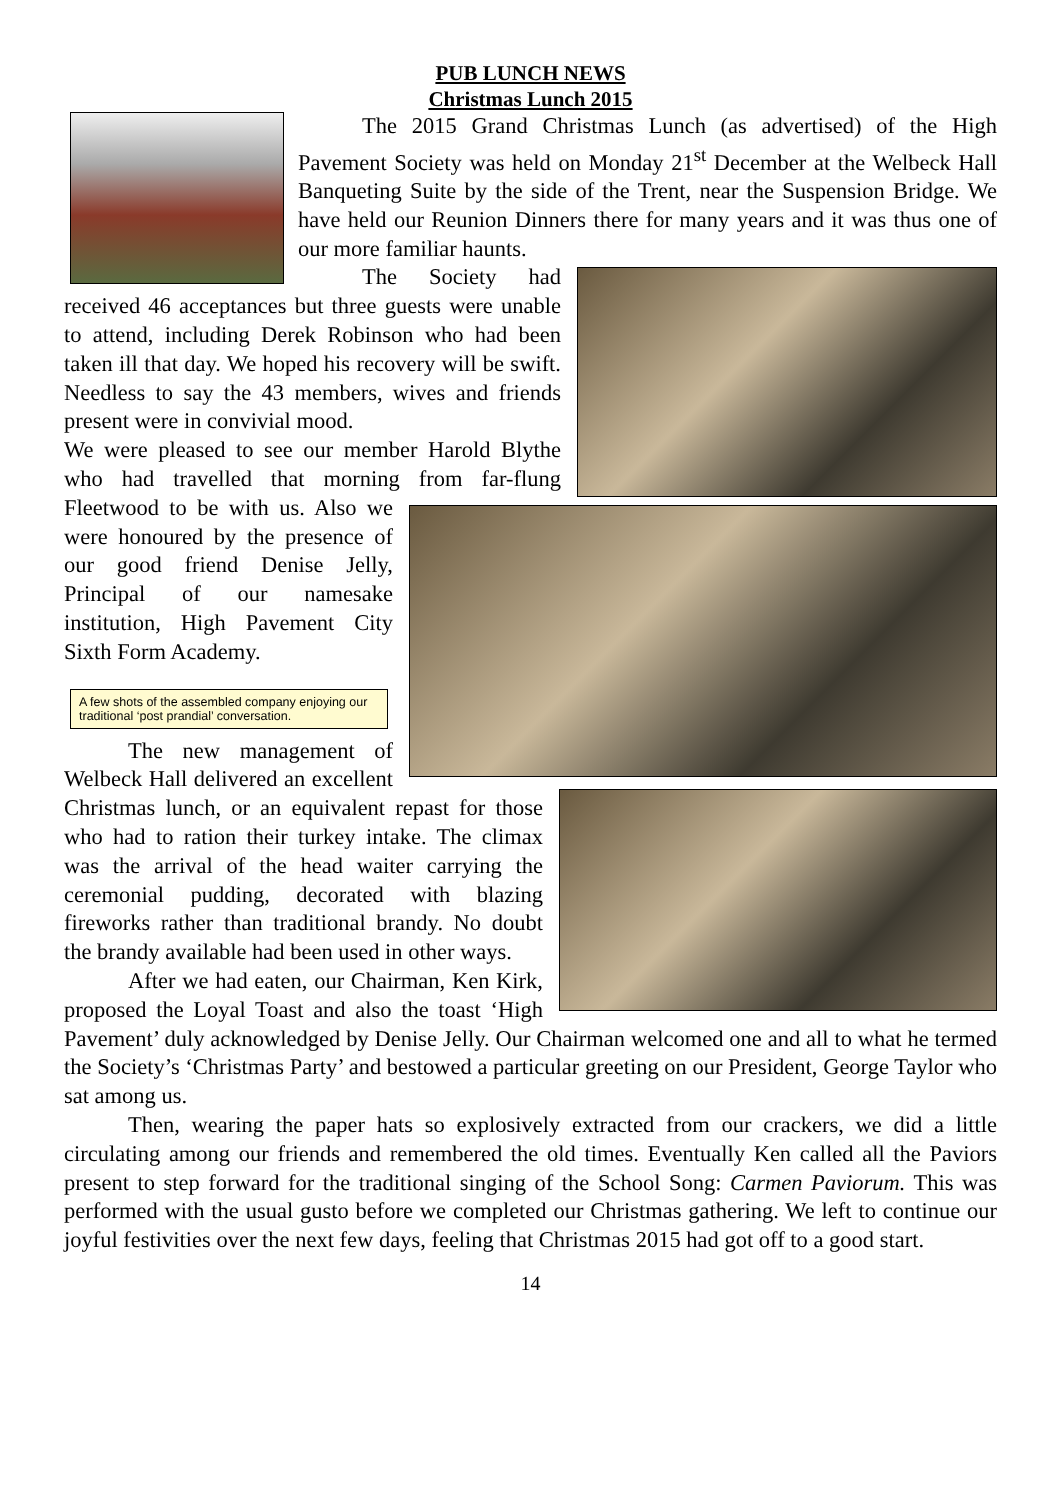PUB LUNCH NEWS
Christmas Lunch 2015
The 2015 Grand Christmas Lunch (as advertised) of the High Pavement Society was held on Monday 21<sup>st</sup> December at the Welbeck Hall Banqueting Suite by the side of the Trent, near the Suspension Bridge. We have held our Reunion Dinners there for many years and it was thus one of our more familiar haunts.
The Society had received 46 acceptances but three guests were unable to attend, including Derek Robinson who had been taken ill that day. We hoped his recovery will be swift. Needless to say the 43 members, wives and friends present were in convivial mood.
We were pleased to see our member Harold Blythe who had travelled that morning from far-flung Fleetwood to be with us. Also we were honoured by the presence of our good friend Denise Jelly, Principal of our namesake institution, High Pavement City Sixth Form Academy.
A few shots of the assembled company enjoying our traditional ‘post prandial’ conversation.
The new management of Welbeck Hall delivered an excellent Christmas lunch, or an equivalent repast for those who had to ration their turkey intake. The climax was the arrival of the head waiter carrying the ceremonial pudding, decorated with blazing fireworks rather than traditional brandy. No doubt the brandy available had been used in other ways.
After we had eaten, our Chairman, Ken Kirk, proposed the Loyal Toast and also the toast ‘High Pavement’ duly acknowledged by Denise Jelly. Our Chairman welcomed one and all to what he termed the Society’s ‘Christmas Party’ and bestowed a particular greeting on our President, George Taylor who sat among us.
Then, wearing the paper hats so explosively extracted from our crackers, we did a little circulating among our friends and remembered the old times. Eventually Ken called all the Paviors present to step forward for the traditional singing of the School Song: Carmen Paviorum. This was performed with the usual gusto before we completed our Christmas gathering. We left to continue our joyful festivities over the next few days, feeling that Christmas 2015 had got off to a good start.
14